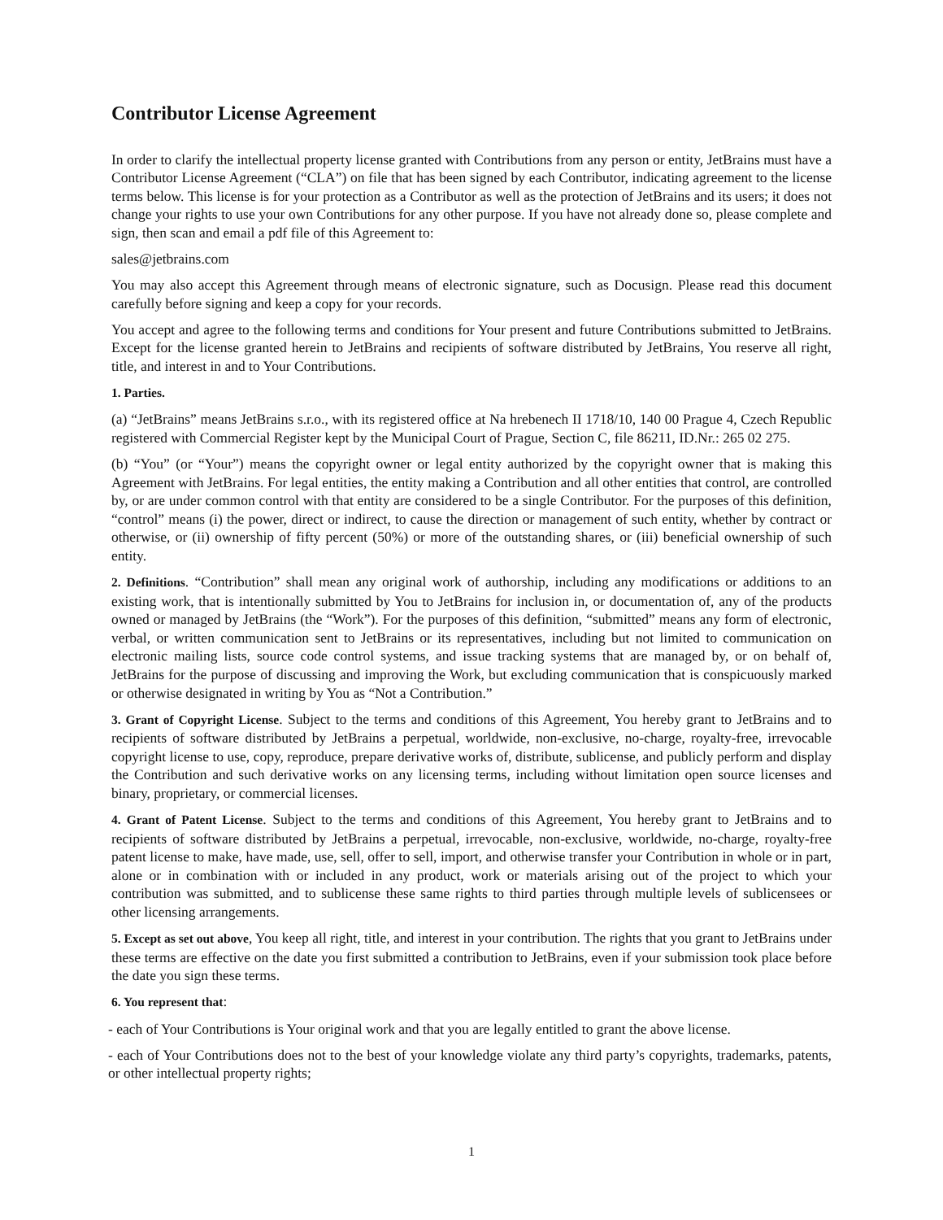Contributor License Agreement
In order to clarify the intellectual property license granted with Contributions from any person or entity, JetBrains must have a Contributor License Agreement (“CLA”) on file that has been signed by each Contributor, indicating agreement to the license terms below. This license is for your protection as a Contributor as well as the protection of JetBrains and its users; it does not change your rights to use your own Contributions for any other purpose. If you have not already done so, please complete and sign, then scan and email a pdf file of this Agreement to:
sales@jetbrains.com
You may also accept this Agreement through means of electronic signature, such as Docusign. Please read this document carefully before signing and keep a copy for your records.
You accept and agree to the following terms and conditions for Your present and future Contributions submitted to JetBrains. Except for the license granted herein to JetBrains and recipients of software distributed by JetBrains, You reserve all right, title, and interest in and to Your Contributions.
1. Parties.
(a) “JetBrains” means JetBrains s.r.o., with its registered office at Na hrebenech II 1718/10, 140 00 Prague 4, Czech Republic registered with Commercial Register kept by the Municipal Court of Prague, Section C, file 86211, ID.Nr.: 265 02 275.
(b) “You” (or “Your”) means the copyright owner or legal entity authorized by the copyright owner that is making this Agreement with JetBrains. For legal entities, the entity making a Contribution and all other entities that control, are controlled by, or are under common control with that entity are considered to be a single Contributor. For the purposes of this definition, “control” means (i) the power, direct or indirect, to cause the direction or management of such entity, whether by contract or otherwise, or (ii) ownership of fifty percent (50%) or more of the outstanding shares, or (iii) beneficial ownership of such entity.
2. Definitions. “Contribution” shall mean any original work of authorship, including any modifications or additions to an existing work, that is intentionally submitted by You to JetBrains for inclusion in, or documentation of, any of the products owned or managed by JetBrains (the “Work”). For the purposes of this definition, “submitted” means any form of electronic, verbal, or written communication sent to JetBrains or its representatives, including but not limited to communication on electronic mailing lists, source code control systems, and issue tracking systems that are managed by, or on behalf of, JetBrains for the purpose of discussing and improving the Work, but excluding communication that is conspicuously marked or otherwise designated in writing by You as “Not a Contribution.”
3. Grant of Copyright License. Subject to the terms and conditions of this Agreement, You hereby grant to JetBrains and to recipients of software distributed by JetBrains a perpetual, worldwide, non-exclusive, no-charge, royalty-free, irrevocable copyright license to use, copy, reproduce, prepare derivative works of, distribute, sublicense, and publicly perform and display the Contribution and such derivative works on any licensing terms, including without limitation open source licenses and binary, proprietary, or commercial licenses.
4. Grant of Patent License. Subject to the terms and conditions of this Agreement, You hereby grant to JetBrains and to recipients of software distributed by JetBrains a perpetual, irrevocable, non-exclusive, worldwide, no-charge, royalty-free patent license to make, have made, use, sell, offer to sell, import, and otherwise transfer your Contribution in whole or in part, alone or in combination with or included in any product, work or materials arising out of the project to which your contribution was submitted, and to sublicense these same rights to third parties through multiple levels of sublicensees or other licensing arrangements.
5. Except as set out above, You keep all right, title, and interest in your contribution. The rights that you grant to JetBrains under these terms are effective on the date you first submitted a contribution to JetBrains, even if your submission took place before the date you sign these terms.
6. You represent that:
- each of Your Contributions is Your original work and that you are legally entitled to grant the above license.
- each of Your Contributions does not to the best of your knowledge violate any third party’s copyrights, trademarks, patents, or other intellectual property rights;
1